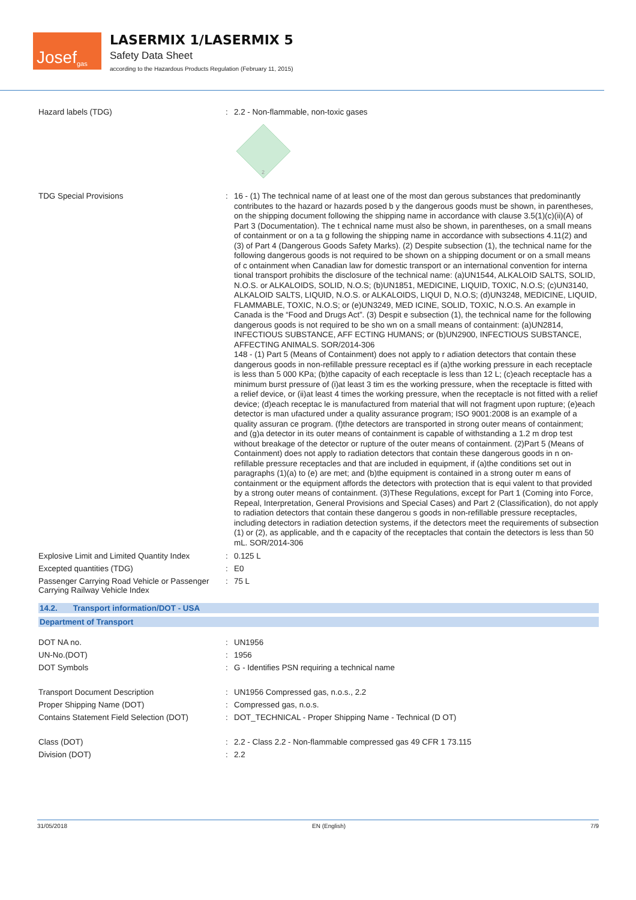Josef<sup>gas</sup>
LASERMIX 1/LASERMIX 5
Safety Data Sheet
according to the Hazardous Products Regulation (February 11, 2015)
Hazard labels (TDG) : 2.2 - Non-flammable, non-toxic gases
2
TDG Special Provisions :
16 - (1) The technical name of at least one of the most dan gerous substances that predominantly contributes to the hazard or hazards posed b y the dangerous goods must be shown, in parentheses, on the shipping document following the shipping name in accordance with clause 3.5(1)(c)(ii)(A) of Part 3 (Documentation). The t echnical name must also be shown, in parentheses, on a small means of containment or on a ta g following the shipping name in accordance with subsections 4.11(2) and (3) of Part 4 (Dangerous Goods Safety Marks). (2) Despite subsection (1), the technical name for the following dangerous goods is not required to be shown on a shipping document or on a small means of c ontainment when Canadian law for domestic transport or an international convention for interna tional transport prohibits the disclosure of the technical name: (a)UN1544, ALKALOID SALTS, SOLID, N.O.S. or ALKALOIDS, SOLID, N.O.S; (b)UN1851, MEDICINE, LIQUID, TOXIC, N.O.S; (c)UN3140, ALKALOID SALTS, LIQUID, N.O.S. or ALKALOIDS, LIQUI D, N.O.S; (d)UN3248, MEDICINE, LIQUID, FLAMMABLE, TOXIC, N.O.S; or (e)UN3249, MED ICINE, SOLID, TOXIC, N.O.S. An example in Canada is the “Food and Drugs Act”. (3) Despit e subsection (1), the technical name for the following dangerous goods is not required to be sho wn on a small means of containment: (a)UN2814, INFECTIOUS SUBSTANCE, AFF ECTING HUMANS; or (b)UN2900, INFECTIOUS SUBSTANCE, AFFECTING ANIMALS. SOR/2014-306
148 - (1) Part 5 (Means of Containment) does not apply to r adiation detectors that contain these dangerous goods in non-refillable pressure receptacl es if (a)the working pressure in each receptacle is less than 5 000 KPa; (b)the capacity of each receptacle is less than 12 L; (c)each receptacle has a minimum burst pressure of (i)at least 3 tim es the working pressure, when the receptacle is fitted with a relief device, or (ii)at least 4 times the working pressure, when the receptacle is not fitted with a relief device; (d)each receptac le is manufactured from material that will not fragment upon rupture; (e)each detector is man ufactured under a quality assurance program; ISO 9001:2008 is an example of a quality assuran ce program. (f)the detectors are transported in strong outer means of containment; and (g)a detector in its outer means of containment is capable of withstanding a 1.2 m drop test without breakage of the detector or rupture of the outer means of containment. (2)Part 5 (Means of Containment) does not apply to radiation detectors that contain these dangerous goods in n on-refillable pressure receptacles and that are included in equipment, if (a)the conditions set out in paragraphs (1)(a) to (e) are met; and (b)the equipment is contained in a strong outer m eans of containment or the equipment affords the detectors with protection that is equi valent to that provided by a strong outer means of containment. (3)These Regulations, except for Part 1 (Coming into Force, Repeal, Interpretation, General Provisions and Special Cases) and Part 2 (Classification), do not apply to radiation detectors that contain these dangerou s goods in non-refillable pressure receptacles, including detectors in radiation detection systems, if the detectors meet the requirements of subsection (1) or (2), as applicable, and th e capacity of the receptacles that contain the detectors is less than 50 mL. SOR/2014-306
Explosive Limit and Limited Quantity Index
: 0.125 L
Excepted quantities (TDG) : E0
Passenger Carrying Road Vehicle or Passenger Carrying Railway Vehicle Index
: 75 L
14.2. Transport information/DOT - USA
Department of Transport
DOT NA no. : UN1956
UN-No.(DOT) : 1956
DOT Symbols : G - Identifies PSN requiring a technical name
Transport Document Description : UN1956 Compressed gas, n.o.s., 2.2
Proper Shipping Name (DOT) : Compressed gas, n.o.s.
Contains Statement Field Selection (DOT)
: DOT_TECHNICAL - Proper Shipping Name - Technical (D OT)
Class (DOT) : 2.2 - Class 2.2 - Non-flammable compressed gas 49 CFR 1 73.115
Division (DOT) : 2.2
31/05/2018 EN (English) 7/9